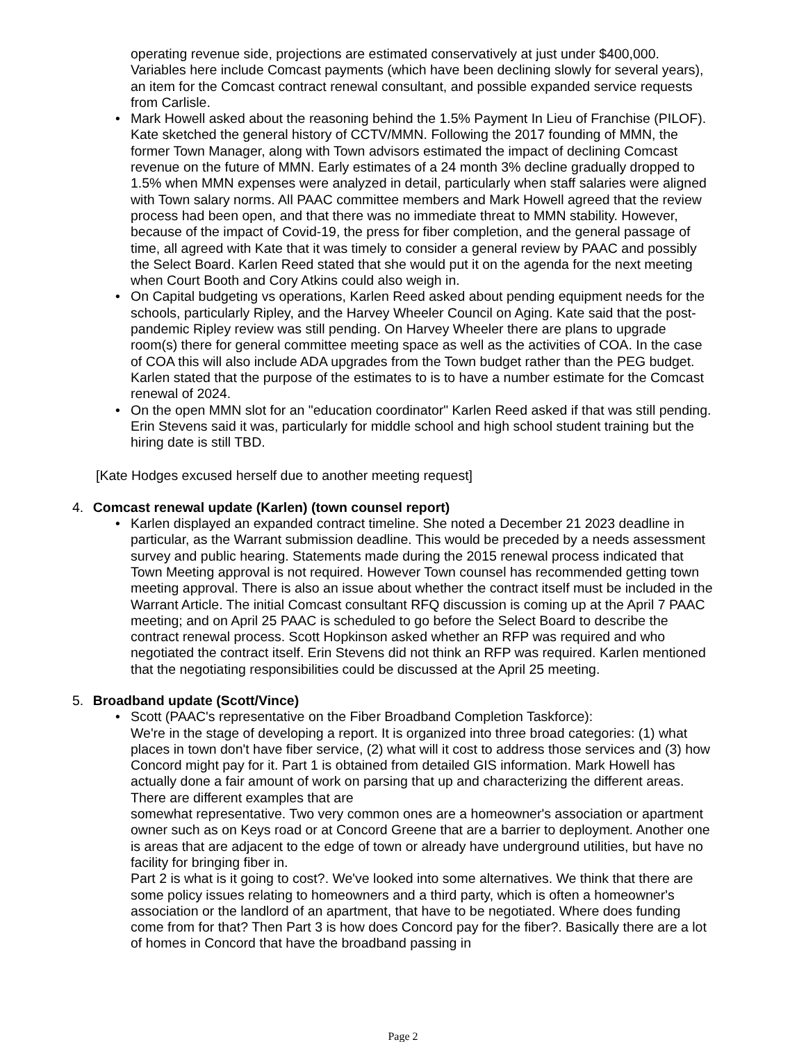operating revenue side, projections are estimated conservatively at just under $400,000. Variables here include Comcast payments (which have been declining slowly for several years), an item for the Comcast contract renewal consultant, and possible expanded service requests from Carlisle.
• Mark Howell asked about the reasoning behind the 1.5% Payment In Lieu of Franchise (PILOF). Kate sketched the general history of CCTV/MMN. Following the 2017 founding of MMN, the former Town Manager, along with Town advisors estimated the impact of declining Comcast revenue on the future of MMN. Early estimates of a 24 month 3% decline gradually dropped to 1.5% when MMN expenses were analyzed in detail, particularly when staff salaries were aligned with Town salary norms. All PAAC committee members and Mark Howell agreed that the review process had been open, and that there was no immediate threat to MMN stability. However, because of the impact of Covid-19, the press for fiber completion, and the general passage of time, all agreed with Kate that it was timely to consider a general review by PAAC and possibly the Select Board. Karlen Reed stated that she would put it on the agenda for the next meeting when Court Booth and Cory Atkins could also weigh in.
• On Capital budgeting vs operations, Karlen Reed asked about pending equipment needs for the schools, particularly Ripley, and the Harvey Wheeler Council on Aging. Kate said that the post-pandemic Ripley review was still pending. On Harvey Wheeler there are plans to upgrade room(s) there for general committee meeting space as well as the activities of COA. In the case of COA this will also include ADA upgrades from the Town budget rather than the PEG budget. Karlen stated that the purpose of the estimates to is to have a number estimate for the Comcast renewal of 2024.
• On the open MMN slot for an "education coordinator" Karlen Reed asked if that was still pending. Erin Stevens said it was, particularly for middle school and high school student training but the hiring date is still TBD.
[Kate Hodges excused herself due to another meeting request]
4. Comcast renewal update (Karlen) (town counsel report)
• Karlen displayed an expanded contract timeline. She noted a December 21 2023 deadline in particular, as the Warrant submission deadline. This would be preceded by a needs assessment survey and public hearing. Statements made during the 2015 renewal process indicated that Town Meeting approval is not required. However Town counsel has recommended getting town meeting approval. There is also an issue about whether the contract itself must be included in the Warrant Article. The initial Comcast consultant RFQ discussion is coming up at the April 7 PAAC meeting; and on April 25 PAAC is scheduled to go before the Select Board to describe the contract renewal process. Scott Hopkinson asked whether an RFP was required and who negotiated the contract itself. Erin Stevens did not think an RFP was required. Karlen mentioned that the negotiating responsibilities could be discussed at the April 25 meeting.
5. Broadband update (Scott/Vince)
• Scott (PAAC's representative on the Fiber Broadband Completion Taskforce):
We're in the stage of developing a report. It is organized into three broad categories: (1) what places in town don't have fiber service, (2) what will it cost to address those services and (3) how Concord might pay for it. Part 1 is obtained from detailed GIS information. Mark Howell has actually done a fair amount of work on parsing that up and characterizing the different areas. There are different examples that are
somewhat representative. Two very common ones are a homeowner's association or apartment owner such as on Keys road or at Concord Greene that are a barrier to deployment. Another one is areas that are adjacent to the edge of town or already have underground utilities, but have no facility for bringing fiber in.
Part 2 is what is it going to cost?. We've looked into some alternatives. We think that there are some policy issues relating to homeowners and a third party, which is often a homeowner's association or the landlord of an apartment, that have to be negotiated. Where does funding come from for that? Then Part 3 is how does Concord pay for the fiber?. Basically there are a lot of homes in Concord that have the broadband passing in
Page 2